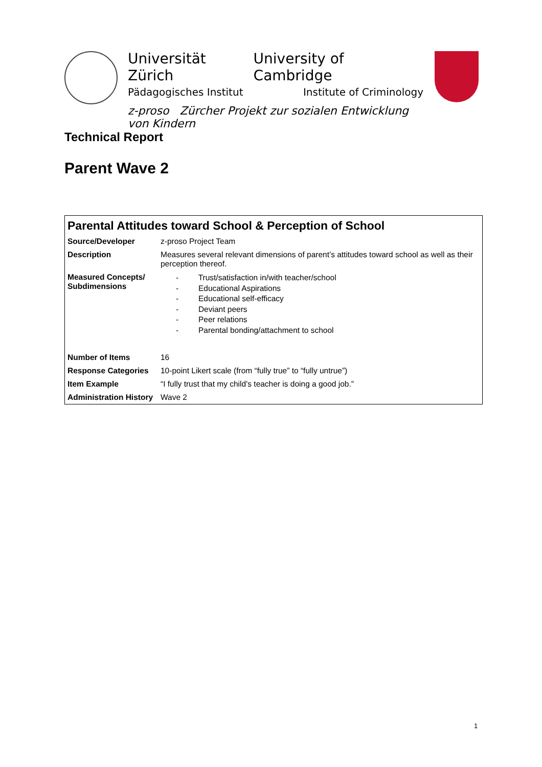Universität Zürich University of Cambridge
Pädagogisches Institut Institute of Criminology
z-proso Zürcher Projekt zur sozialen Entwicklung von Kindern
Technical Report
Parent Wave 2
| Parental Attitudes toward School & Perception of School | |
| --- | --- |
| Source/Developer | z-proso Project Team |
| Description | Measures several relevant dimensions of parent’s attitudes toward school as well as their perception thereof. |
| Measured Concepts/ Subdimensions | - Trust/satisfaction in/with teacher/school - Educational Aspirations - Educational self-efficacy - Deviant peers - Peer relations - Parental bonding/attachment to school |
| Number of Items | 16 |
| Response Categories | 10-point Likert scale (from “fully true” to “fully untrue”) |
| Item Example | “I fully trust that my child’s teacher is doing a good job.” |
| Administration History | Wave 2 |
1